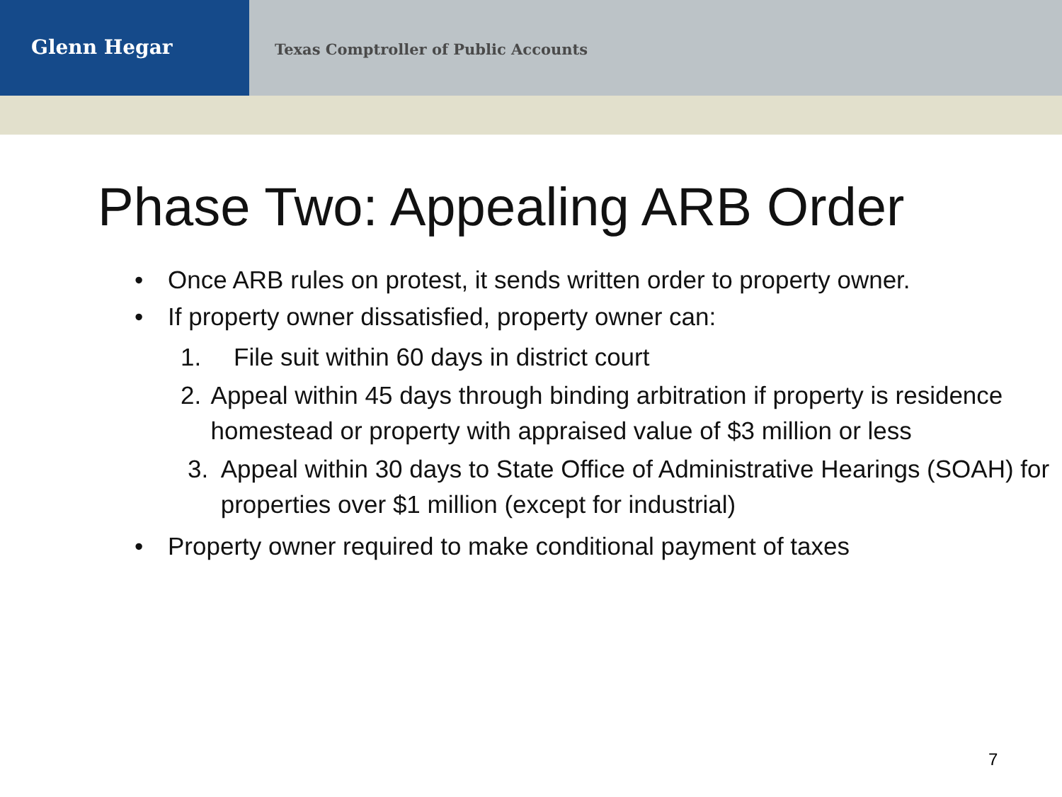Glenn Hegar
Texas Comptroller of Public Accounts
Phase Two: Appealing ARB Order
• Once ARB rules on protest, it sends written order to property owner.
• If property owner dissatisfied, property owner can:
1. File suit within 60 days in district court
2. Appeal within 45 days through binding arbitration if property is residence homestead or property with appraised value of $3 million or less
3. Appeal within 30 days to State Office of Administrative Hearings (SOAH) for properties over $1 million (except for industrial)
• Property owner required to make conditional payment of taxes
7